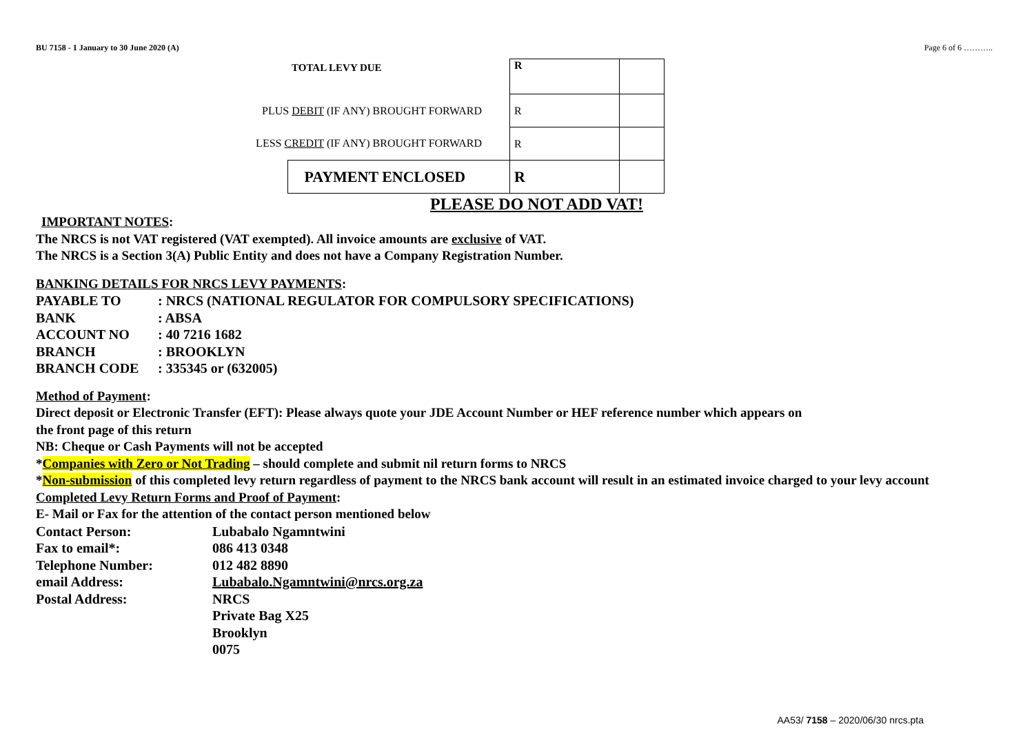BU 7158 - 1 January to 30 June 2020 (A) Page 6 of 6 ………..
| | TOTAL LEVY DUE | R | |
| PLUS DEBIT (IF ANY) BROUGHT FORWARD | | R | |
| LESS CREDIT (IF ANY) BROUGHT FORWARD | | R | |
| | PAYMENT ENCLOSED | R | |
PLEASE DO NOT ADD VAT!
IMPORTANT NOTES:
The NRCS is not VAT registered (VAT exempted). All invoice amounts are exclusive of VAT.
The NRCS is a Section 3(A) Public Entity and does not have a Company Registration Number.
BANKING DETAILS FOR NRCS LEVY PAYMENTS:
| PAYABLE TO | : NRCS (NATIONAL REGULATOR FOR COMPULSORY SPECIFICATIONS) |
| BANK | : ABSA |
| ACCOUNT NO | : 40 7216 1682 |
| BRANCH | : BROOKLYN |
| BRANCH CODE | : 335345 or (632005) |
Method of Payment:
Direct deposit or Electronic Transfer (EFT): Please always quote your JDE Account Number or HEF reference number which appears on
the front page of this return
NB: Cheque or Cash Payments will not be accepted
*Companies with Zero or Not Trading – should complete and submit nil return forms to NRCS
*Non-submission of this completed levy return regardless of payment to the NRCS bank account will result in an estimated invoice charged to your levy account
Completed Levy Return Forms and Proof of Payment:
E- Mail or Fax for the attention of the contact person mentioned below
| Contact Person: | Lubabalo Ngamntwini |
| Fax to email*: | 086 413 0348 |
| Telephone Number: | 012 482 8890 |
| email Address: | Lubabalo.Ngamntwini@nrcs.org.za |
| Postal Address: | NRCS |
| | Private Bag X25 |
| | Brooklyn |
| | 0075 |
AA53/ 7158 – 2020/06/30 nrcs.pta